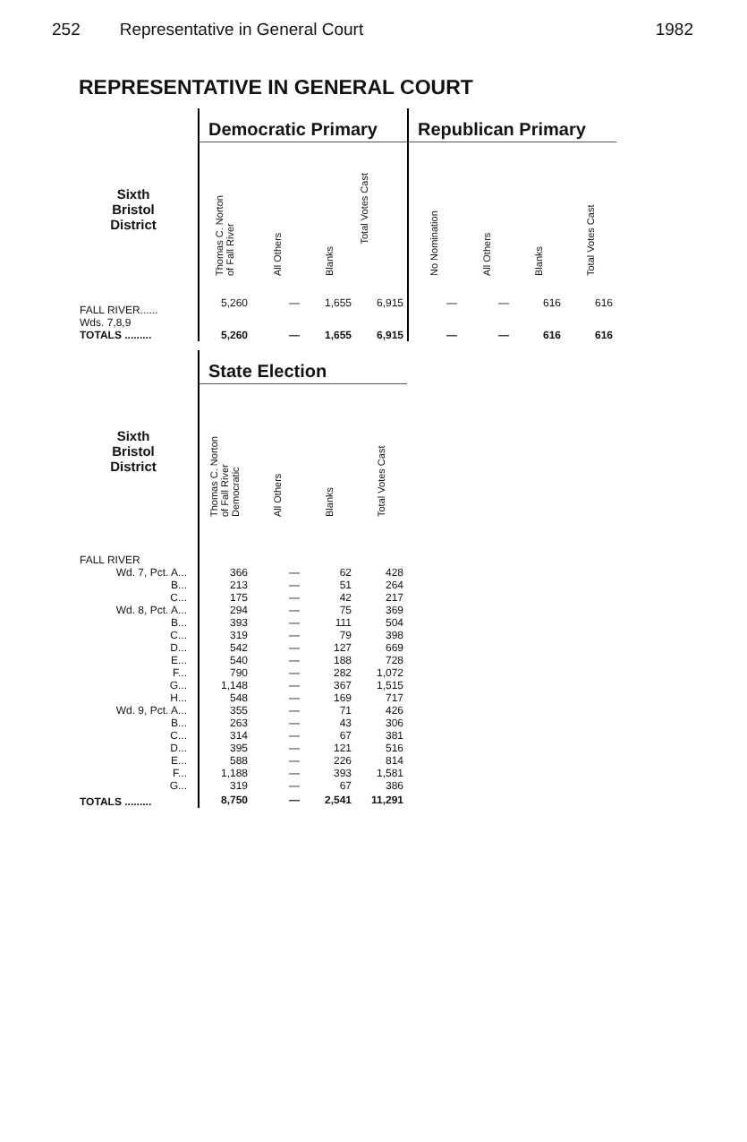252 Representative in General Court 1982
REPRESENTATIVE IN GENERAL COURT
| | Democratic Primary | | | | Republican Primary | | | |
| Sixth Bristol District | Thomas C. Norton of Fall River | All Others | Blanks | Total Votes Cast | No Nomination | All Others | Blanks | Total Votes Cast |
| FALL RIVER...... Wds. 7,8,9 | 5,260 | — | 1,655 | 6,915 | — | — | 616 | 616 |
| TOTALS ......... | 5,260 | — | 1,655 | 6,915 | — | — | 616 | 616 |
| | State Election | | | |
| Sixth Bristol District | Thomas C. Norton of Fall River Democratic | All Others | Blanks | Total Votes Cast |
| FALL RIVER | | | | |
| Wd. 7, Pct. A... | 366 | — | 62 | 428 |
| B... | 213 | — | 51 | 264 |
| C... | 175 | — | 42 | 217 |
| Wd. 8, Pct. A... | 294 | — | 75 | 369 |
| B... | 393 | — | 111 | 504 |
| C... | 319 | — | 79 | 398 |
| D... | 542 | — | 127 | 669 |
| E... | 540 | — | 188 | 728 |
| F... | 790 | — | 282 | 1,072 |
| G... | 1,148 | — | 367 | 1,515 |
| H... | 548 | — | 169 | 717 |
| Wd. 9, Pct. A... | 355 | — | 71 | 426 |
| B... | 263 | — | 43 | 306 |
| C... | 314 | — | 67 | 381 |
| D... | 395 | — | 121 | 516 |
| E... | 588 | — | 226 | 814 |
| F... | 1,188 | — | 393 | 1,581 |
| G... | 319 | — | 67 | 386 |
| TOTALS ......... | 8,750 | — | 2,541 | 11,291 |